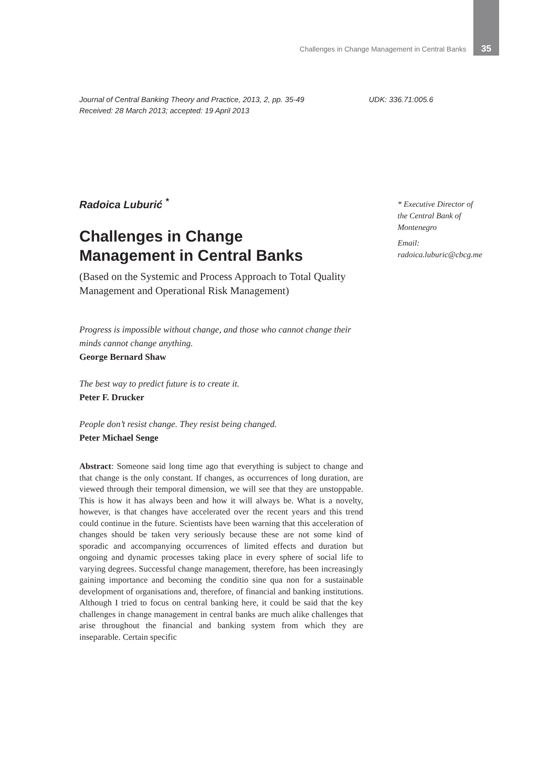Challenges in Change Management in Central Banks 35
Journal of Central Banking Theory and Practice, 2013, 2, pp. 35-49
Received: 28 March 2013; accepted: 19 April 2013
UDK: 336.71:005.6
Radoica Luburić <sup>*</sup>
Challenges in Change
Management in Central Banks
(Based on the Systemic and Process Approach to Total Quality Management and Operational Risk Management)
Progress is impossible without change, and those who cannot change their minds cannot change anything.
George Bernard Shaw
The best way to predict future is to create it.
Peter F. Drucker
People don’t resist change. They resist being changed.
Peter Michael Senge
Abstract: Someone said long time ago that everything is subject to change and that change is the only constant. If changes, as occurrences of long duration, are viewed through their temporal dimension, we will see that they are unstoppable. This is how it has always been and how it will always be. What is a novelty, however, is that changes have accelerated over the recent years and this trend could continue in the future. Scientists have been warning that this acceleration of changes should be taken very seriously because these are not some kind of sporadic and accompanying occurrences of limited effects and duration but ongoing and dynamic processes taking place in every sphere of social life to varying degrees. Successful change management, therefore, has been increasingly gaining importance and becoming the conditio sine qua non for a sustainable development of organisations and, therefore, of financial and banking institutions. Although I tried to focus on central banking here, it could be said that the key challenges in change management in central banks are much alike challenges that arise throughout the financial and banking system from which they are inseparable. Certain specific
* Executive Director of the Central Bank of Montenegro
Email:
radoica.luburic@cbcg.me